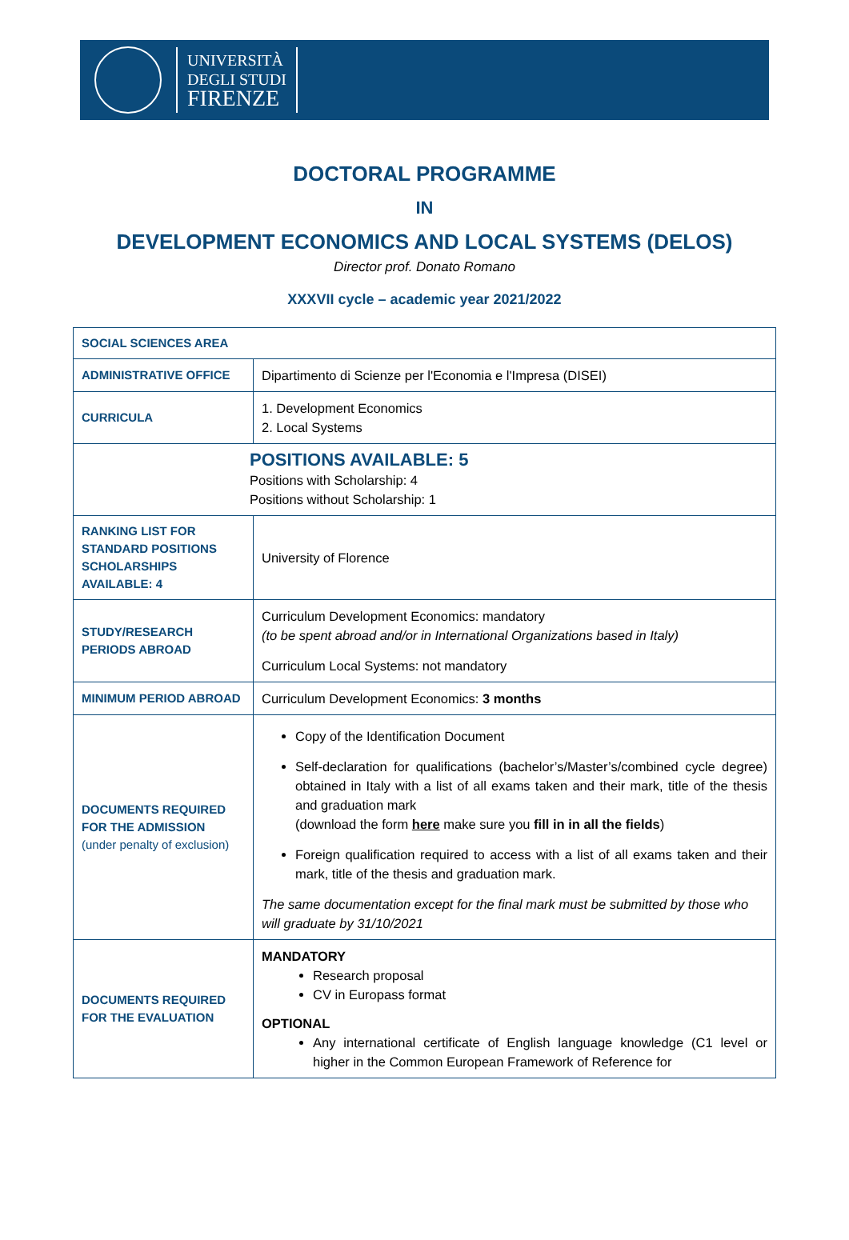UNIVERSITÀ
DEGLI STUDI
FIRENZE
DOCTORAL PROGRAMME
IN
DEVELOPMENT ECONOMICS AND LOCAL SYSTEMS (DELOS)
Director prof. Donato Romano
XXXVII cycle – academic year 2021/2022
| SOCIAL SCIENCES AREA | |
| ADMINISTRATIVE OFFICE | Dipartimento di Scienze per l'Economia e l'Impresa (DISEI) |
| CURRICULA | 1. Development Economics 2. Local Systems |
| POSITIONS AVAILABLE: 5 Positions with Scholarship: 4 Positions without Scholarship: 1 | |
| RANKING LIST FOR STANDARD POSITIONS SCHOLARSHIPS AVAILABLE: 4 | University of Florence |
| STUDY/RESEARCH PERIODS ABROAD | Curriculum Development Economics: mandatory (to be spent abroad and/or in International Organizations based in Italy) Curriculum Local Systems: not mandatory |
| MINIMUM PERIOD ABROAD | Curriculum Development Economics: 3 months |
| DOCUMENTS REQUIRED FOR THE ADMISSION (under penalty of exclusion) | Copy of the Identification Document Self-declaration for qualifications (bachelor’s/Master’s/combined cycle degree) obtained in Italy with a list of all exams taken and their mark, title of the thesis and graduation mark (download the form here make sure you fill in in all the fields ) Foreign qualification required to access with a list of all exams taken and their mark, title of the thesis and graduation mark. The same documentation except for the final mark must be submitted by those who will graduate by 31/10/2021 |
| DOCUMENTS REQUIRED FOR THE EVALUATION | MANDATORY Research proposal CV in Europass format OPTIONAL Any international certificate of English language knowledge (C1 level or higher in the Common European Framework of Reference for |